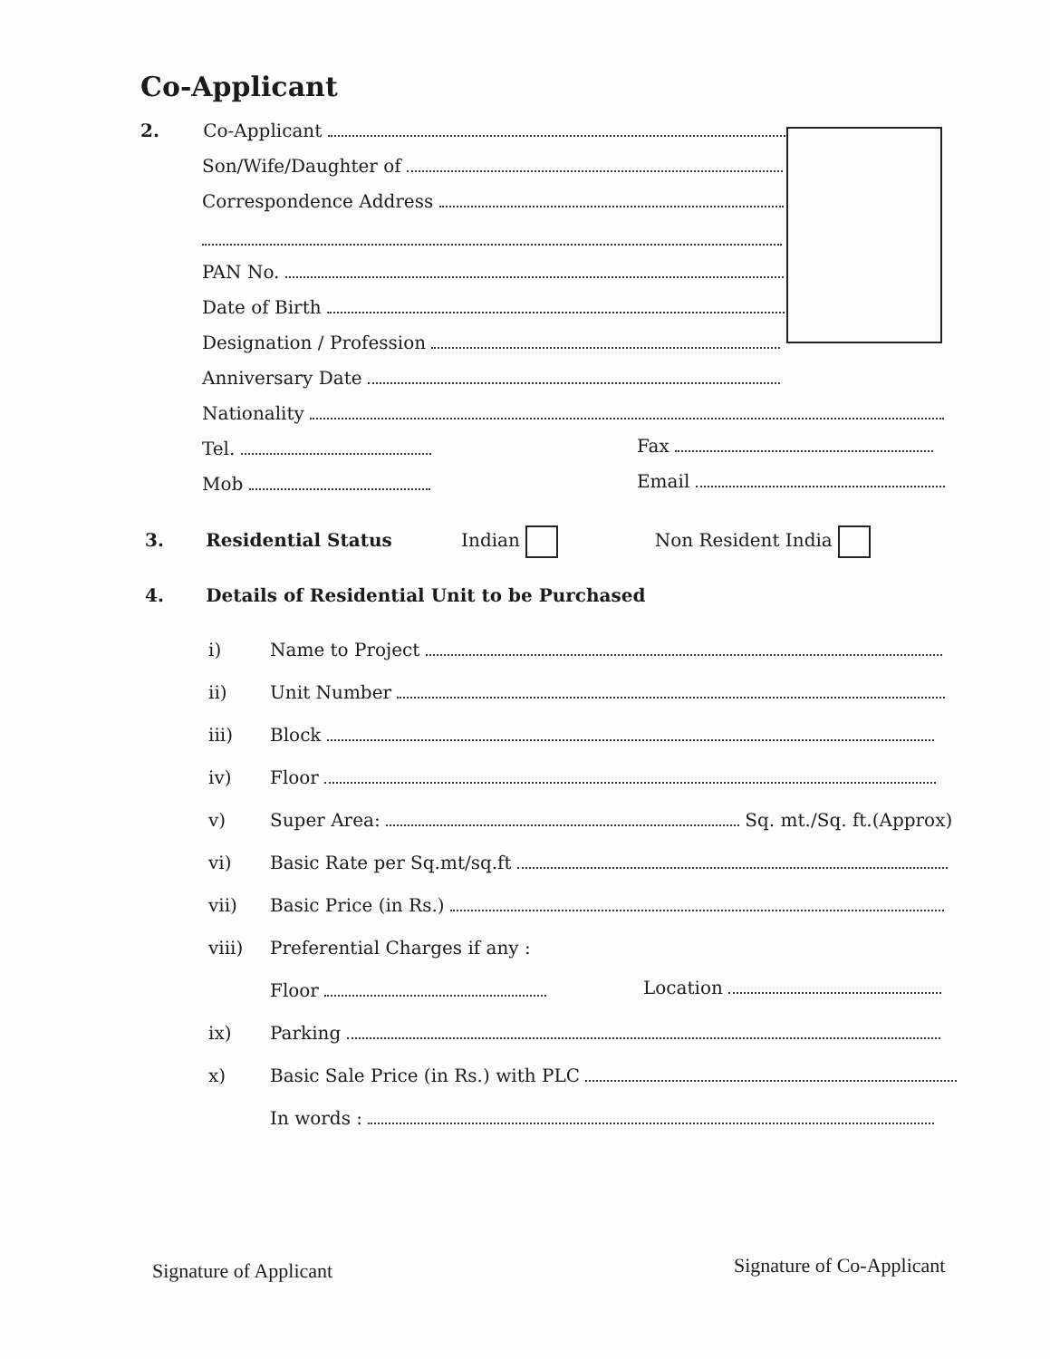Co-Applicant
2. Co-Applicant
Son/Wife/Daughter of
Correspondence Address
PAN No.
Date of Birth
Designation / Profession
Anniversary Date
Nationality
Tel. Fax
Mob Email
3. Residential Status Indian Non Resident India
4. Details of Residential Unit to be Purchased
i) Name to Project
ii) Unit Number
iii) Block
iv) Floor
v) Super Area: Sq. mt./Sq. ft.(Approx)
vi) Basic Rate per Sq.mt/sq.ft
vii) Basic Price (in Rs.)
viii) Preferential Charges if any :
Floor Location
ix) Parking
x) Basic Sale Price (in Rs.) with PLC
In words :
Signature of Applicant Signature of Co-Applicant